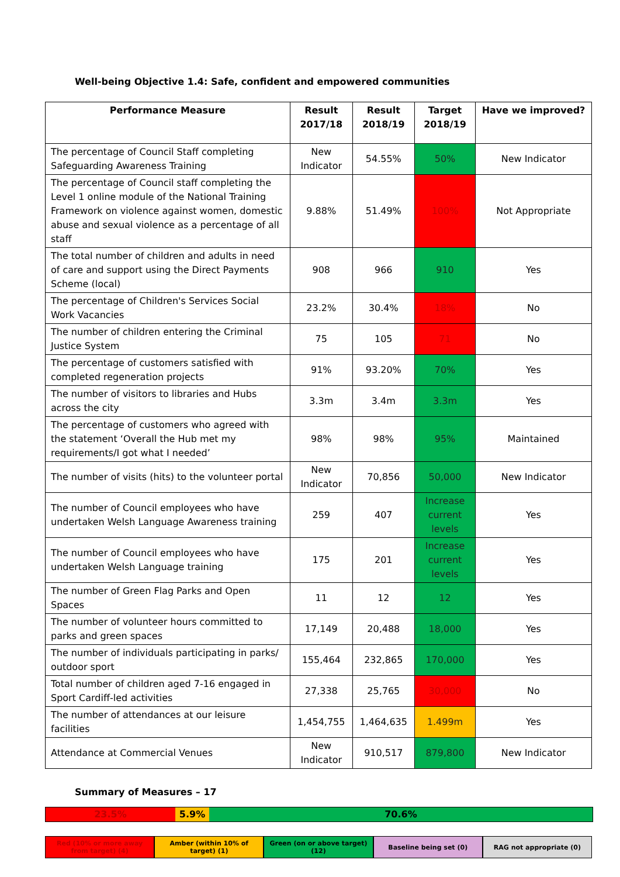Well-being Objective 1.4: Safe, confident and empowered communities
| Performance Measure | Result 2017/18 | Result 2018/19 | Target 2018/19 | Have we improved? |
| --- | --- | --- | --- | --- |
| The percentage of Council Staff completing Safeguarding Awareness Training | New Indicator | 54.55% | 50% | New Indicator |
| The percentage of Council staff completing the Level 1 online module of the National Training Framework on violence against women, domestic abuse and sexual violence as a percentage of all staff | 9.88% | 51.49% | 100% | Not Appropriate |
| The total number of children and adults in need of care and support using the Direct Payments Scheme (local) | 908 | 966 | 910 | Yes |
| The percentage of Children's Services Social Work Vacancies | 23.2% | 30.4% | 18% | No |
| The number of children entering the Criminal Justice System | 75 | 105 | 71 | No |
| The percentage of customers satisfied with completed regeneration projects | 91% | 93.20% | 70% | Yes |
| The number of visitors to libraries and Hubs across the city | 3.3m | 3.4m | 3.3m | Yes |
| The percentage of customers who agreed with the statement ‘Overall the Hub met my requirements/I got what I needed’ | 98% | 98% | 95% | Maintained |
| The number of visits (hits) to the volunteer portal | New Indicator | 70,856 | 50,000 | New Indicator |
| The number of Council employees who have undertaken Welsh Language Awareness training | 259 | 407 | Increase current levels | Yes |
| The number of Council employees who have undertaken Welsh Language training | 175 | 201 | Increase current levels | Yes |
| The number of Green Flag Parks and Open Spaces | 11 | 12 | 12 | Yes |
| The number of volunteer hours committed to parks and green spaces | 17,149 | 20,488 | 18,000 | Yes |
| The number of individuals participating in parks/ outdoor sport | 155,464 | 232,865 | 170,000 | Yes |
| Total number of children aged 7-16 engaged in Sport Cardiff-led activities | 27,338 | 25,765 | 30,000 | No |
| The number of attendances at our leisure facilities | 1,454,755 | 1,464,635 | 1.499m | Yes |
| Attendance at Commercial Venues | New Indicator | 910,517 | 879,800 | New Indicator |
Summary of Measures – 17
23.5% 5.9% 70.6%
Red (10% or more away from target) (4)
Amber (within 10% of target) (1)
Green (on or above target) (12)
Baseline being set (0) RAG not appropriate (0)